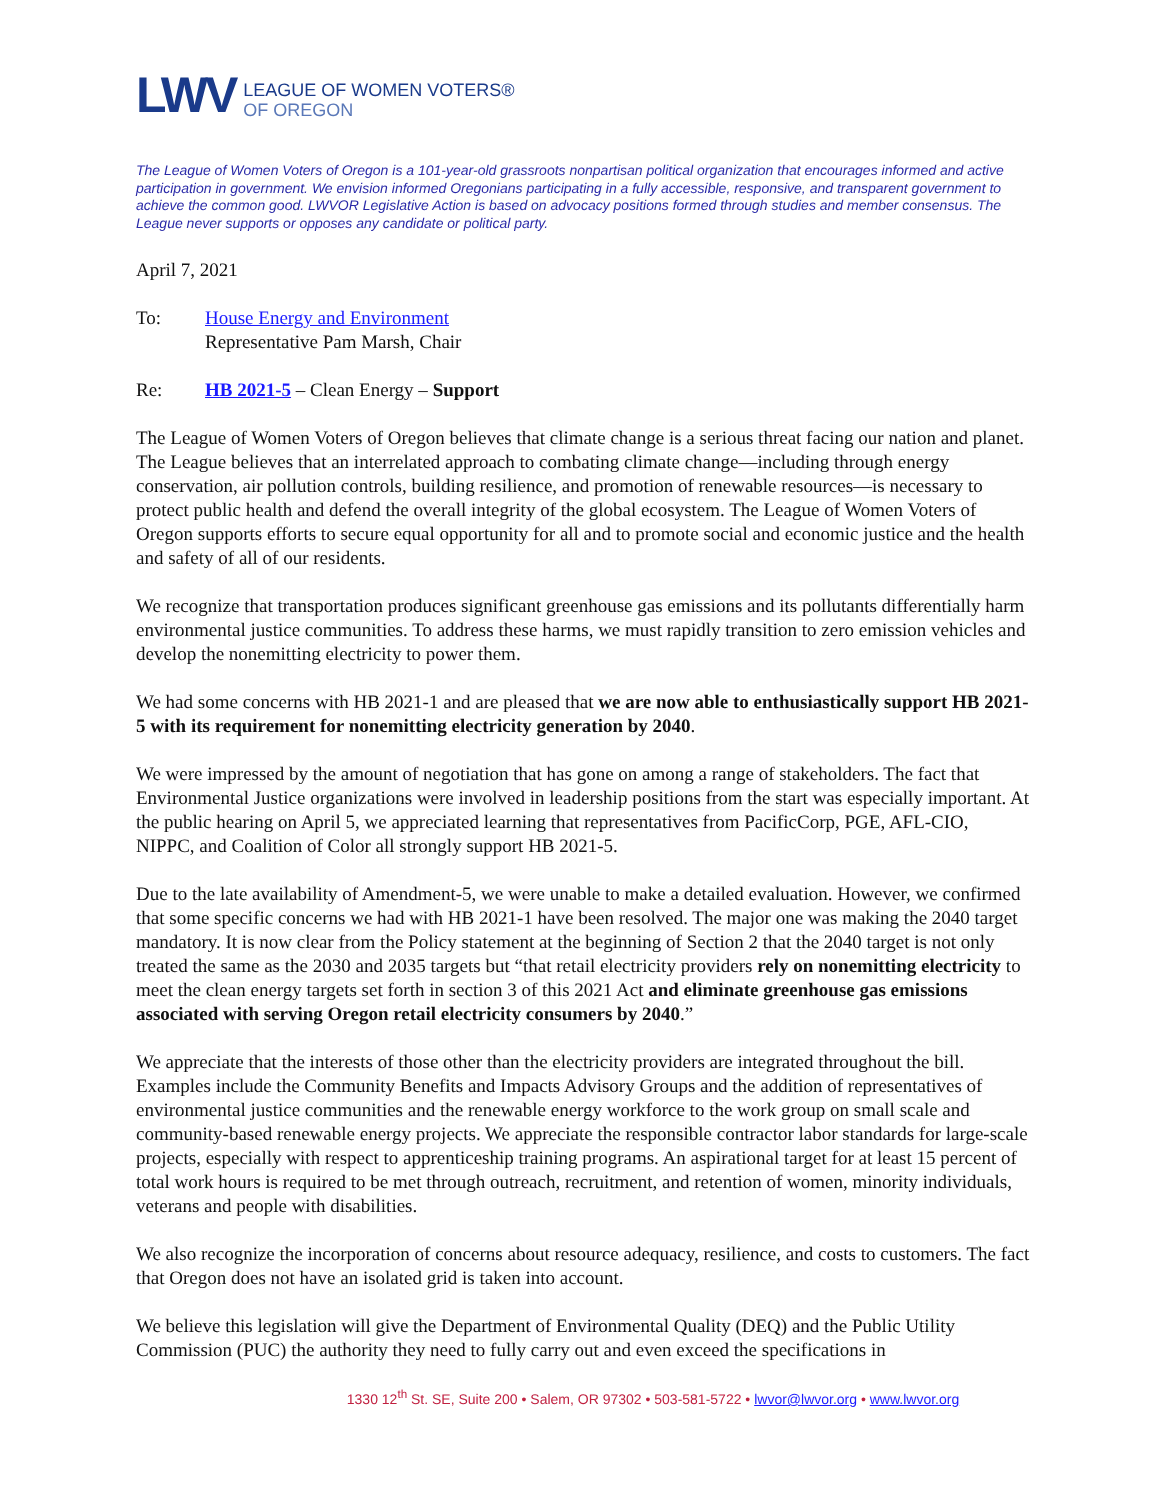LWV
LEAGUE OF WOMEN VOTERS®
OF OREGON
The League of Women Voters of Oregon is a 101-year-old grassroots nonpartisan political organization that encourages informed and active participation in government. We envision informed Oregonians participating in a fully accessible, responsive, and transparent government to achieve the common good. LWVOR Legislative Action is based on advocacy positions formed through studies and member consensus. The League never supports or opposes any candidate or political party.
April 7, 2021
To: House Energy and Environment
Representative Pam Marsh, Chair
Re: HB 2021-5 – Clean Energy – Support
The League of Women Voters of Oregon believes that climate change is a serious threat facing our nation and planet. The League believes that an interrelated approach to combating climate change—including through energy conservation, air pollution controls, building resilience, and promotion of renewable resources—is necessary to protect public health and defend the overall integrity of the global ecosystem. The League of Women Voters of Oregon supports efforts to secure equal opportunity for all and to promote social and economic justice and the health and safety of all of our residents.
We recognize that transportation produces significant greenhouse gas emissions and its pollutants differentially harm environmental justice communities. To address these harms, we must rapidly transition to zero emission vehicles and develop the nonemitting electricity to power them.
We had some concerns with HB 2021-1 and are pleased that we are now able to enthusiastically support HB 2021-5 with its requirement for nonemitting electricity generation by 2040.
We were impressed by the amount of negotiation that has gone on among a range of stakeholders. The fact that Environmental Justice organizations were involved in leadership positions from the start was especially important. At the public hearing on April 5, we appreciated learning that representatives from PacificCorp, PGE, AFL-CIO, NIPPC, and Coalition of Color all strongly support HB 2021-5.
Due to the late availability of Amendment-5, we were unable to make a detailed evaluation. However, we confirmed that some specific concerns we had with HB 2021-1 have been resolved. The major one was making the 2040 target mandatory. It is now clear from the Policy statement at the beginning of Section 2 that the 2040 target is not only treated the same as the 2030 and 2035 targets but “that retail electricity providers rely on nonemitting electricity to meet the clean energy targets set forth in section 3 of this 2021 Act and eliminate greenhouse gas emissions associated with serving Oregon retail electricity consumers by 2040.”
We appreciate that the interests of those other than the electricity providers are integrated throughout the bill. Examples include the Community Benefits and Impacts Advisory Groups and the addition of representatives of environmental justice communities and the renewable energy workforce to the work group on small scale and community-based renewable energy projects. We appreciate the responsible contractor labor standards for large-scale projects, especially with respect to apprenticeship training programs. An aspirational target for at least 15 percent of total work hours is required to be met through outreach, recruitment, and retention of women, minority individuals, veterans and people with disabilities.
We also recognize the incorporation of concerns about resource adequacy, resilience, and costs to customers. The fact that Oregon does not have an isolated grid is taken into account.
We believe this legislation will give the Department of Environmental Quality (DEQ) and the Public Utility Commission (PUC) the authority they need to fully carry out and even exceed the specifications in
1330 12<sup>th</sup> St. SE, Suite 200 • Salem, OR 97302 • 503-581-5722 • lwvor@lwvor.org • www.lwvor.org